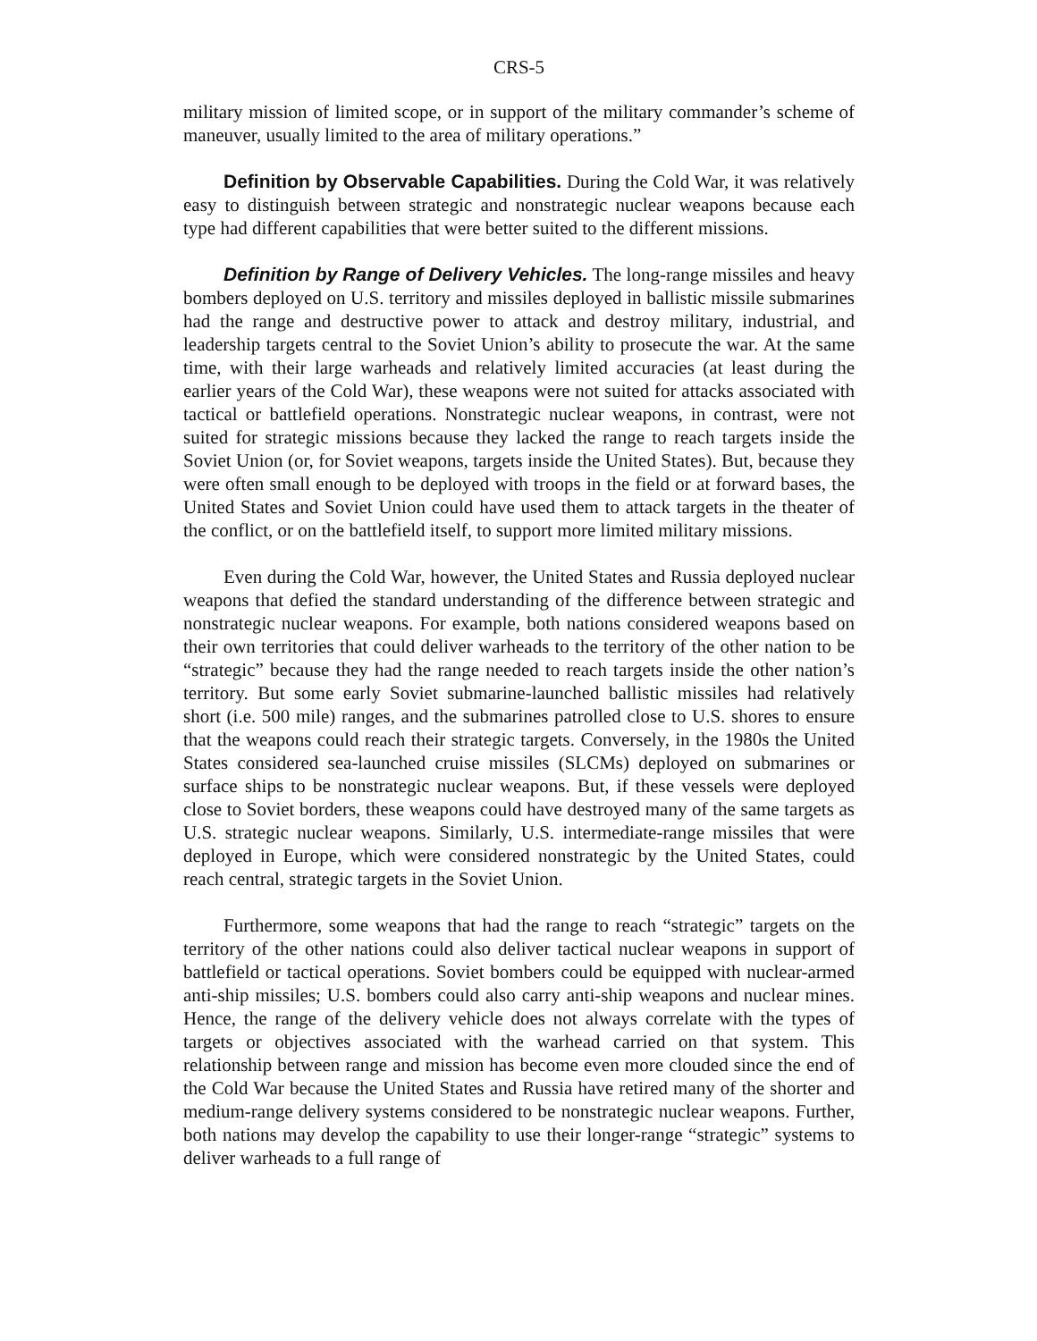CRS-5
military mission of limited scope, or in support of the military commander’s scheme of maneuver, usually limited to the area of military operations.”
Definition by Observable Capabilities. During the Cold War, it was relatively easy to distinguish between strategic and nonstrategic nuclear weapons because each type had different capabilities that were better suited to the different missions.
Definition by Range of Delivery Vehicles. The long-range missiles and heavy bombers deployed on U.S. territory and missiles deployed in ballistic missile submarines had the range and destructive power to attack and destroy military, industrial, and leadership targets central to the Soviet Union’s ability to prosecute the war. At the same time, with their large warheads and relatively limited accuracies (at least during the earlier years of the Cold War), these weapons were not suited for attacks associated with tactical or battlefield operations. Nonstrategic nuclear weapons, in contrast, were not suited for strategic missions because they lacked the range to reach targets inside the Soviet Union (or, for Soviet weapons, targets inside the United States). But, because they were often small enough to be deployed with troops in the field or at forward bases, the United States and Soviet Union could have used them to attack targets in the theater of the conflict, or on the battlefield itself, to support more limited military missions.
Even during the Cold War, however, the United States and Russia deployed nuclear weapons that defied the standard understanding of the difference between strategic and nonstrategic nuclear weapons. For example, both nations considered weapons based on their own territories that could deliver warheads to the territory of the other nation to be “strategic” because they had the range needed to reach targets inside the other nation’s territory. But some early Soviet submarine-launched ballistic missiles had relatively short (i.e. 500 mile) ranges, and the submarines patrolled close to U.S. shores to ensure that the weapons could reach their strategic targets. Conversely, in the 1980s the United States considered sea-launched cruise missiles (SLCMs) deployed on submarines or surface ships to be nonstrategic nuclear weapons. But, if these vessels were deployed close to Soviet borders, these weapons could have destroyed many of the same targets as U.S. strategic nuclear weapons. Similarly, U.S. intermediate-range missiles that were deployed in Europe, which were considered nonstrategic by the United States, could reach central, strategic targets in the Soviet Union.
Furthermore, some weapons that had the range to reach “strategic” targets on the territory of the other nations could also deliver tactical nuclear weapons in support of battlefield or tactical operations. Soviet bombers could be equipped with nuclear-armed anti-ship missiles; U.S. bombers could also carry anti-ship weapons and nuclear mines. Hence, the range of the delivery vehicle does not always correlate with the types of targets or objectives associated with the warhead carried on that system. This relationship between range and mission has become even more clouded since the end of the Cold War because the United States and Russia have retired many of the shorter and medium-range delivery systems considered to be nonstrategic nuclear weapons. Further, both nations may develop the capability to use their longer-range “strategic” systems to deliver warheads to a full range of